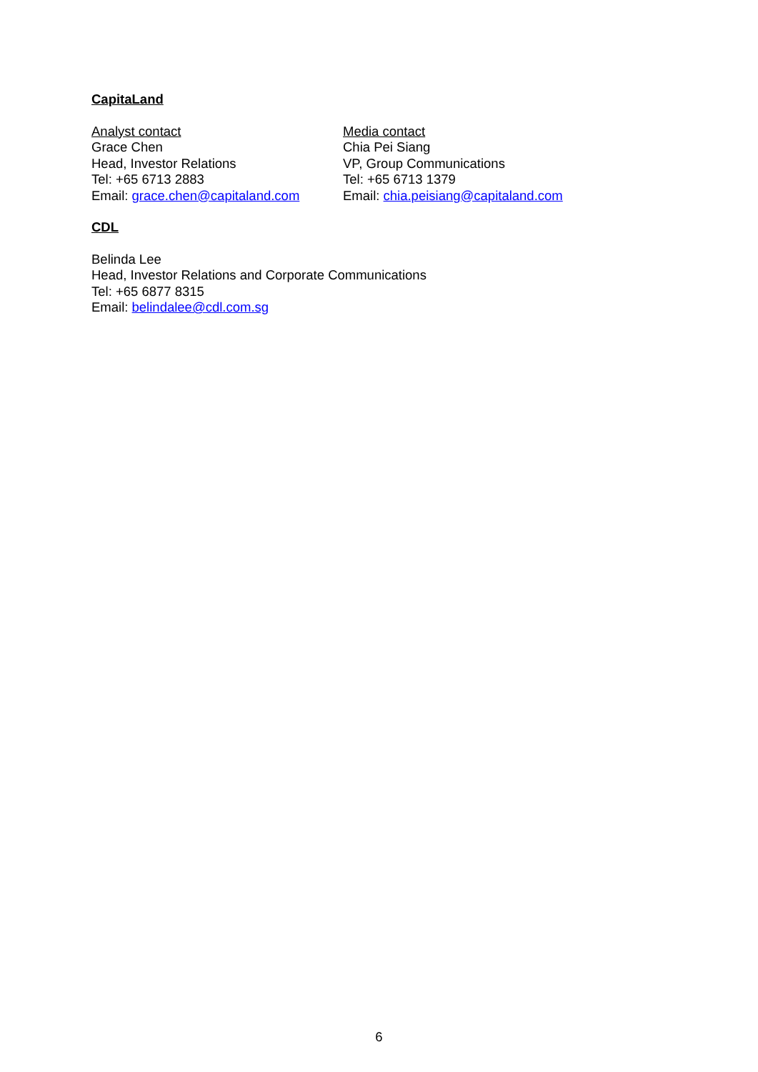CapitaLand
Analyst contact
Grace Chen
Head, Investor Relations
Tel: +65 6713 2883
Email: grace.chen@capitaland.com
Media contact
Chia Pei Siang
VP, Group Communications
Tel: +65 6713 1379
Email: chia.peisiang@capitaland.com
CDL
Belinda Lee
Head, Investor Relations and Corporate Communications
Tel: +65 6877 8315
Email: belindalee@cdl.com.sg
6